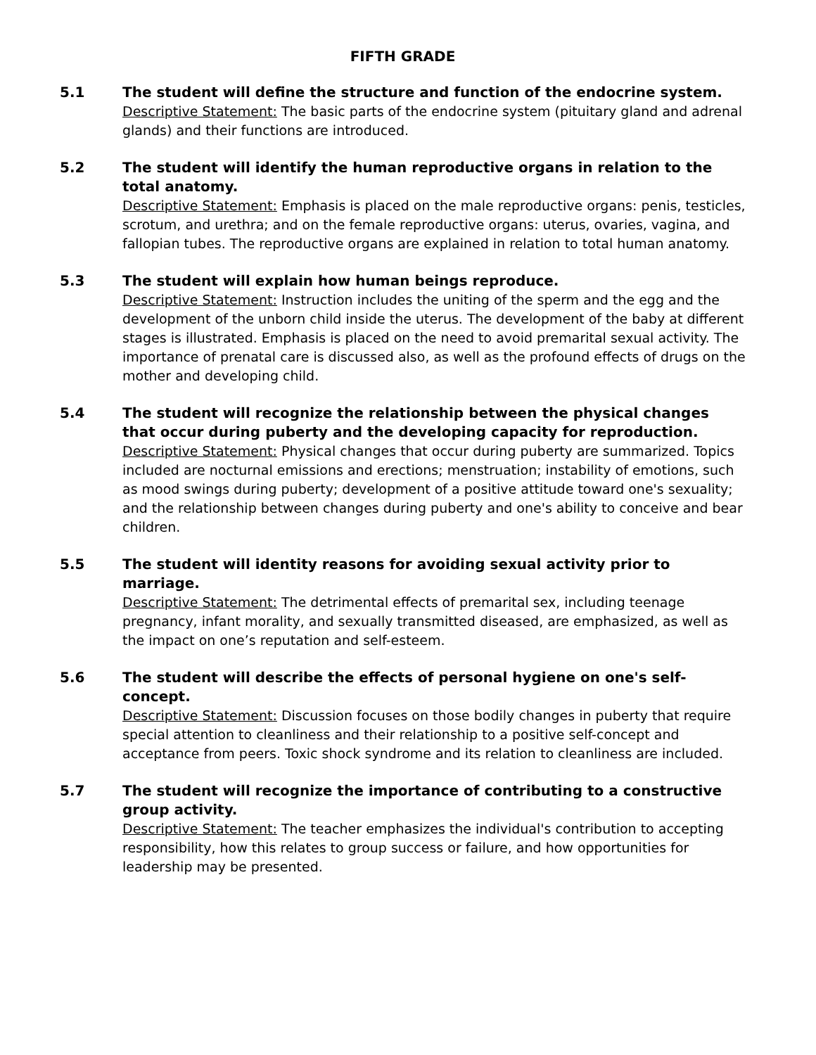FIFTH GRADE
5.1 The student will define the structure and function of the endocrine system.
Descriptive Statement: The basic parts of the endocrine system (pituitary gland and adrenal glands) and their functions are introduced.
5.2 The student will identify the human reproductive organs in relation to the total anatomy.
Descriptive Statement: Emphasis is placed on the male reproductive organs: penis, testicles, scrotum, and urethra; and on the female reproductive organs: uterus, ovaries, vagina, and fallopian tubes. The reproductive organs are explained in relation to total human anatomy.
5.3 The student will explain how human beings reproduce.
Descriptive Statement: Instruction includes the uniting of the sperm and the egg and the development of the unborn child inside the uterus. The development of the baby at different stages is illustrated. Emphasis is placed on the need to avoid premarital sexual activity. The importance of prenatal care is discussed also, as well as the profound effects of drugs on the mother and developing child.
5.4 The student will recognize the relationship between the physical changes that occur during puberty and the developing capacity for reproduction.
Descriptive Statement: Physical changes that occur during puberty are summarized. Topics included are nocturnal emissions and erections; menstruation; instability of emotions, such as mood swings during puberty; development of a positive attitude toward one's sexuality; and the relationship between changes during puberty and one's ability to conceive and bear children.
5.5 The student will identity reasons for avoiding sexual activity prior to marriage.
Descriptive Statement: The detrimental effects of premarital sex, including teenage pregnancy, infant morality, and sexually transmitted diseased, are emphasized, as well as the impact on one’s reputation and self-esteem.
5.6 The student will describe the effects of personal hygiene on one's self-concept.
Descriptive Statement: Discussion focuses on those bodily changes in puberty that require special attention to cleanliness and their relationship to a positive self-concept and acceptance from peers. Toxic shock syndrome and its relation to cleanliness are included.
5.7 The student will recognize the importance of contributing to a constructive group activity.
Descriptive Statement: The teacher emphasizes the individual's contribution to accepting responsibility, how this relates to group success or failure, and how opportunities for leadership may be presented.